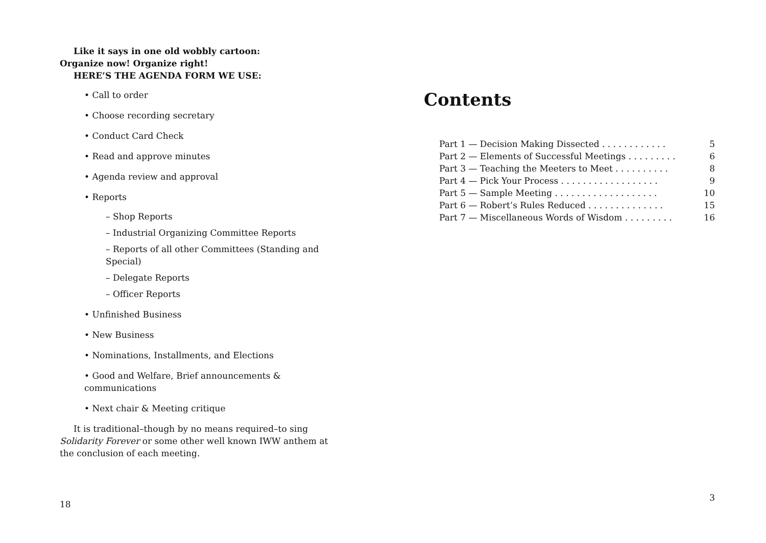Like it says in one old wobbly cartoon:
Organize now! Organize right!
HERE’S THE AGENDA FORM WE USE:
• Call to order
• Choose recording secretary
• Conduct Card Check
• Read and approve minutes
• Agenda review and approval
• Reports
– Shop Reports
– Industrial Organizing Committee Reports
– Reports of all other Committees (Standing and Special)
– Delegate Reports
– Officer Reports
• Unfinished Business
• New Business
• Nominations, Installments, and Elections
• Good and Welfare, Brief announcements & communications
• Next chair & Meeting critique
It is traditional–though by no means required–to sing Solidarity Forever or some other well known IWW anthem at the conclusion of each meeting.
18
Contents
Part 1 — Decision Making Dissected . . . . . . . . . . . . 5
Part 2 — Elements of Successful Meetings . . . . . . . . . 6
Part 3 — Teaching the Meeters to Meet . . . . . . . . . . 8
Part 4 — Pick Your Process . . . . . . . . . . . . . . . . . . 9
Part 5 — Sample Meeting . . . . . . . . . . . . . . . . . . . 10
Part 6 — Robert’s Rules Reduced . . . . . . . . . . . . . . 15
Part 7 — Miscellaneous Words of Wisdom . . . . . . . . . 16
3